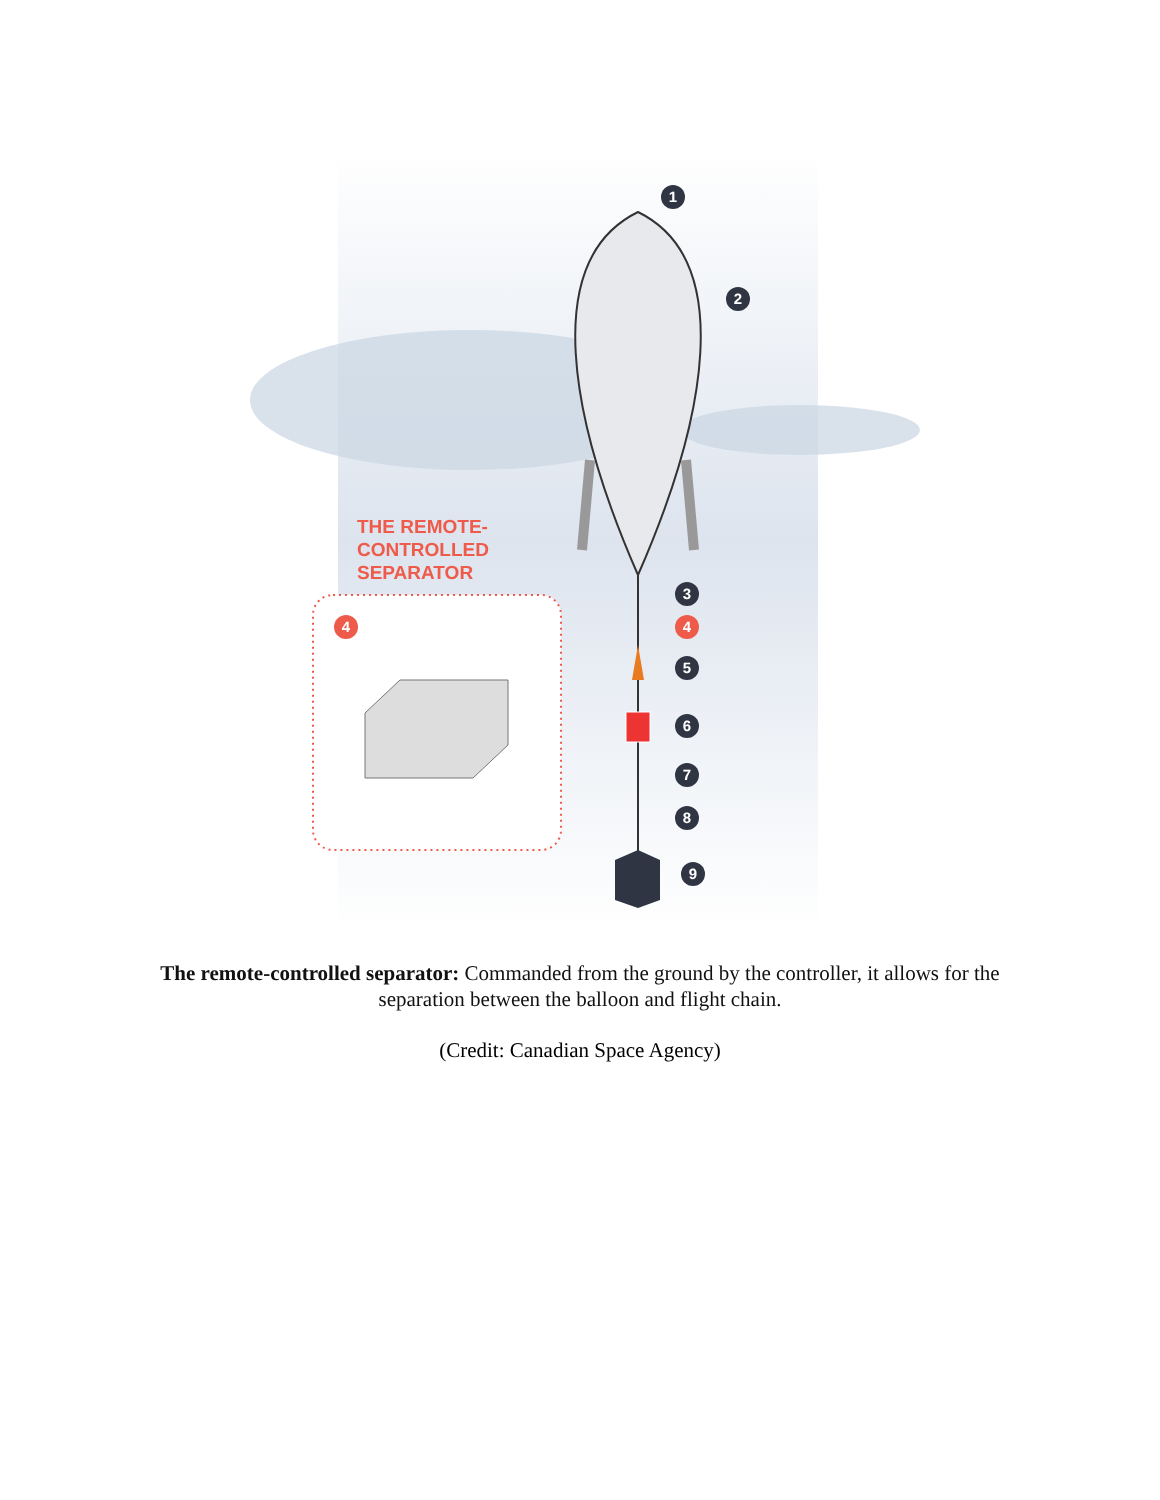1
2
3
4
4
5
6
7
8
9
THE REMOTE-
CONTROLLED
SEPARATOR
The remote-controlled separator: Commanded from the ground by the controller, it allows for the separation between the balloon and flight chain.
(Credit: Canadian Space Agency)